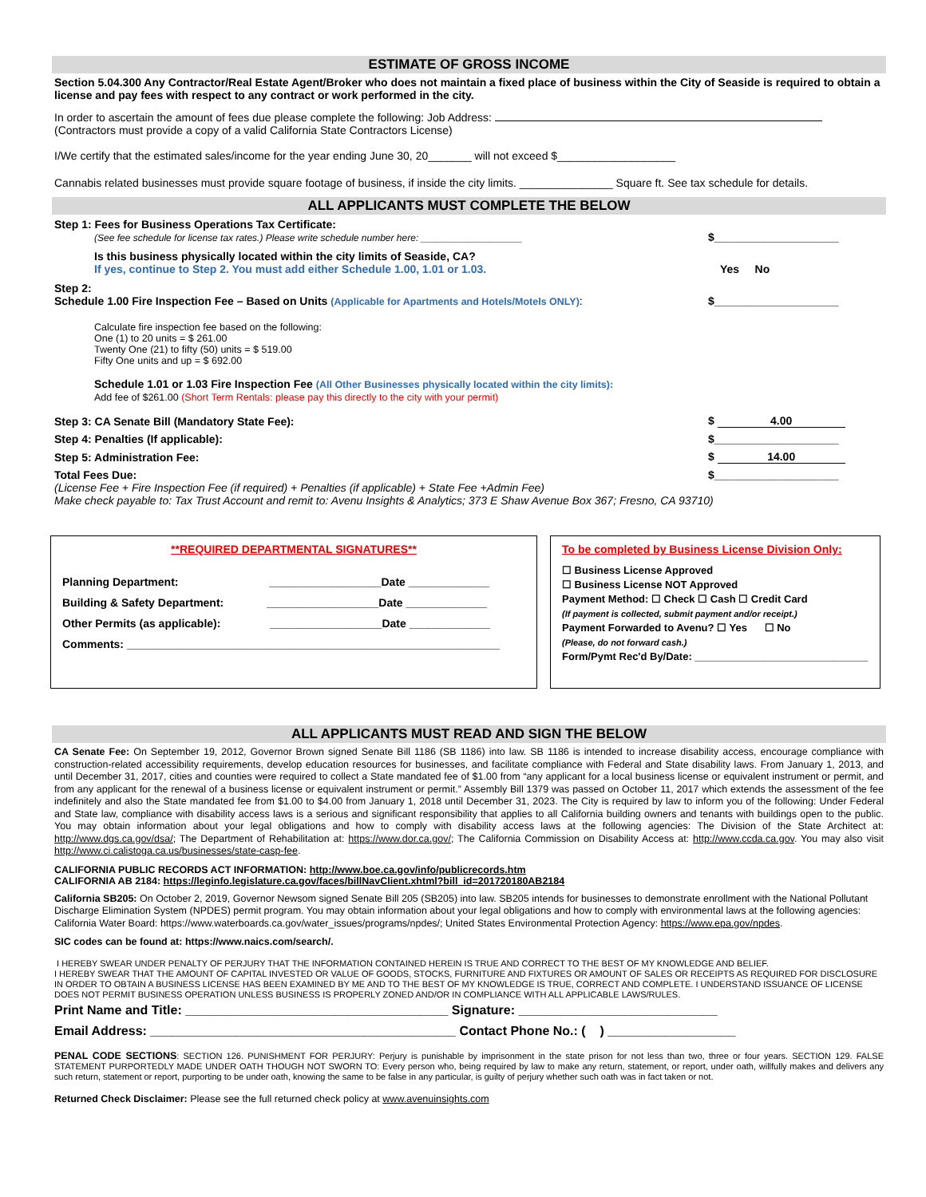ESTIMATE OF GROSS INCOME
Section 5.04.300 Any Contractor/Real Estate Agent/Broker who does not maintain a fixed place of business within the City of Seaside is required to obtain a license and pay fees with respect to any contract or work performed in the city.
In order to ascertain the amount of fees due please complete the following: Job Address:
(Contractors must provide a copy of a valid California State Contractors License)
I/We certify that the estimated sales/income for the year ending June 30, 20_______ will not exceed $___________________
Cannabis related businesses must provide square footage of business, if inside the city limits. _______________ Square ft. See tax schedule for details.
ALL APPLICANTS MUST COMPLETE THE BELOW
Step 1: Fees for Business Operations Tax Certificate:
(See fee schedule for license tax rates.) Please write schedule number here: ___________________
$____________________
Is this business physically located within the city limits of Seaside, CA?
If yes, continue to Step 2. You must add either Schedule 1.00, 1.01 or 1.03.
Yes No
Step 2:
Schedule 1.00 Fire Inspection Fee – Based on Units (Applicable for Apartments and Hotels/Motels ONLY):
$____________________
Calculate fire inspection fee based on the following:
One (1) to 20 units = $ 261.00
Twenty One (21) to fifty (50) units = $ 519.00
Fifty One units and up = $ 692.00
Schedule 1.01 or 1.03 Fire Inspection Fee (All Other Businesses physically located within the city limits):
Add fee of $261.00 (Short Term Rentals: please pay this directly to the city with your permit)
Step 3: CA Senate Bill (Mandatory State Fee):
$ 4.00
Step 4: Penalties (If applicable):
$____________________
Step 5: Administration Fee:
$ 14.00
Total Fees Due:
$____________________
(License Fee + Fire Inspection Fee (if required) + Penalties (if applicable) + State Fee +Admin Fee)
Make check payable to: Tax Trust Account and remit to: Avenu Insights & Analytics; 373 E Shaw Avenue Box 367; Fresno, CA 93710)
**REQUIRED DEPARTMENTAL SIGNATURES**
Planning Department: __________________Date _____________
Building & Safety Department: __________________Date _____________
Other Permits (as applicable): __________________Date _____________
Comments: ____________________________________________________________
To be completed by Business License Division Only:
☐ Business License Approved
☐ Business License NOT Approved
Payment Method: ☐ Check ☐ Cash ☐ Credit Card
(If payment is collected, submit payment and/or receipt.)
Payment Forwarded to Avenu? ☐ Yes ☐ No
(Please, do not forward cash.)
Form/Pymt Rec'd By/Date: ______________________________
ALL APPLICANTS MUST READ AND SIGN THE BELOW
CA Senate Fee: On September 19, 2012, Governor Brown signed Senate Bill 1186 (SB 1186) into law. SB 1186 is intended to increase disability access, encourage compliance with construction-related accessibility requirements, develop education resources for businesses, and facilitate compliance with Federal and State disability laws. From January 1, 2013, and until December 31, 2017, cities and counties were required to collect a State mandated fee of $1.00 from “any applicant for a local business license or equivalent instrument or permit, and from any applicant for the renewal of a business license or equivalent instrument or permit.” Assembly Bill 1379 was passed on October 11, 2017 which extends the assessment of the fee indefinitely and also the State mandated fee from $1.00 to $4.00 from January 1, 2018 until December 31, 2023. The City is required by law to inform you of the following: Under Federal and State law, compliance with disability access laws is a serious and significant responsibility that applies to all California building owners and tenants with buildings open to the public. You may obtain information about your legal obligations and how to comply with disability access laws at the following agencies: The Division of the State Architect at: http://www.dgs.ca.gov/dsa/; The Department of Rehabilitation at: https://www.dor.ca.gov/; The California Commission on Disability Access at: http://www.ccda.ca.gov. You may also visit http://www.ci.calistoga.ca.us/businesses/state-casp-fee.
CALIFORNIA PUBLIC RECORDS ACT INFORMATION: http://www.boe.ca.gov/info/publicrecords.htm
CALIFORNIA AB 2184: https://leginfo.legislature.ca.gov/faces/billNavClient.xhtml?bill_id=201720180AB2184
California SB205: On October 2, 2019, Governor Newsom signed Senate Bill 205 (SB205) into law. SB205 intends for businesses to demonstrate enrollment with the National Pollutant Discharge Elimination System (NPDES) permit program. You may obtain information about your legal obligations and how to comply with environmental laws at the following agencies: California Water Board: https://www.waterboards.ca.gov/water_issues/programs/npdes/; United States Environmental Protection Agency: https://www.epa.gov/npdes.
SIC codes can be found at: https://www.naics.com/search/.
I HEREBY SWEAR UNDER PENALTY OF PERJURY THAT THE INFORMATION CONTAINED HEREIN IS TRUE AND CORRECT TO THE BEST OF MY KNOWLEDGE AND BELIEF.
I HEREBY SWEAR THAT THE AMOUNT OF CAPITAL INVESTED OR VALUE OF GOODS, STOCKS, FURNITURE AND FIXTURES OR AMOUNT OF SALES OR RECEIPTS AS REQUIRED FOR DISCLOSURE IN ORDER TO OBTAIN A BUSINESS LICENSE HAS BEEN EXAMINED BY ME AND TO THE BEST OF MY KNOWLEDGE IS TRUE, CORRECT AND COMPLETE. I UNDERSTAND ISSUANCE OF LICENSE DOES NOT PERMIT BUSINESS OPERATION UNLESS BUSINESS IS PROPERLY ZONED AND/OR IN COMPLIANCE WITH ALL APPLICABLE LAWS/RULES.
Print Name and Title: _____________________________________ Signature: ____________________________
Email Address: ___________________________________________ Contact Phone No.: ( ) __________________
PENAL CODE SECTIONS: SECTION 126. PUNISHMENT FOR PERJURY: Perjury is punishable by imprisonment in the state prison for not less than two, three or four years. SECTION 129. FALSE STATEMENT PURPORTEDLY MADE UNDER OATH THOUGH NOT SWORN TO: Every person who, being required by law to make any return, statement, or report, under oath, willfully makes and delivers any such return, statement or report, purporting to be under oath, knowing the same to be false in any particular, is guilty of perjury whether such oath was in fact taken or not.
Returned Check Disclaimer: Please see the full returned check policy at www.avenuinsights.com